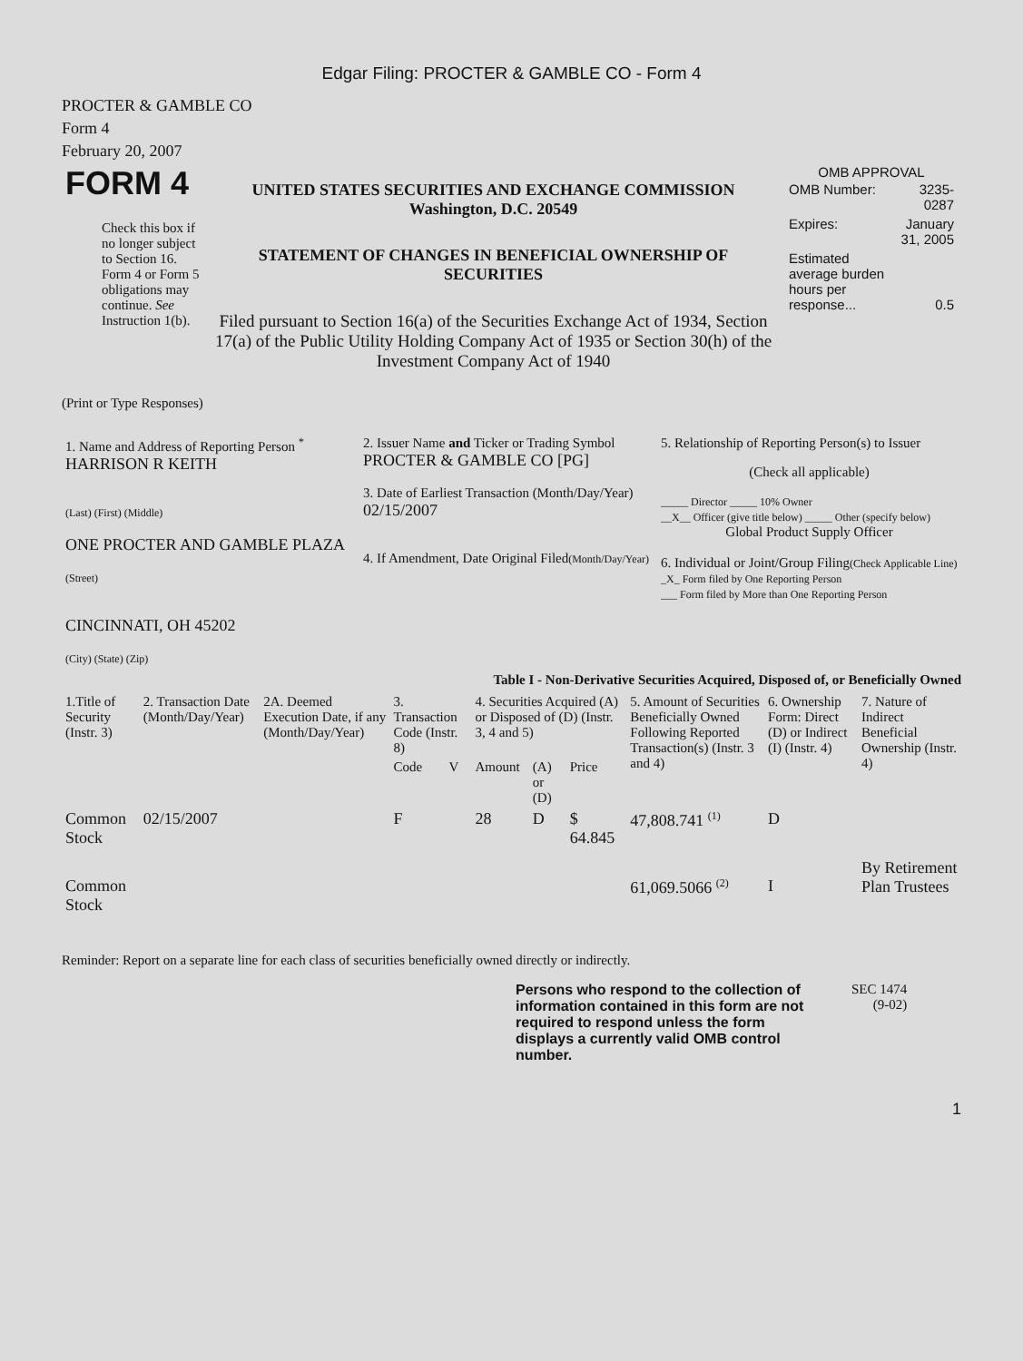Edgar Filing: PROCTER & GAMBLE CO - Form 4
PROCTER & GAMBLE CO
Form 4
February 20, 2007
| FORM 4 Check this box if no longer subject to Section 16. Form 4 or Form 5 obligations may continue. See Instruction 1(b). | UNITED STATES SECURITIES AND EXCHANGE COMMISSION Washington, D.C. 20549 STATEMENT OF CHANGES IN BENEFICIAL OWNERSHIP OF SECURITIES Filed pursuant to Section 16(a) of the Securities Exchange Act of 1934, Section 17(a) of the Public Utility Holding Company Act of 1935 or Section 30(h) of the Investment Company Act of 1940 | OMB APPROVAL / OMB Number: / 3235-0287 / / Expires: / January 31, 2005 / / Estimated average burden hours per response... / 0.5 / |
(Print or Type Responses)
| 1. Name and Address of Reporting Person <sup>*</sup> HARRISON R KEITH (Last) (First) (Middle) ONE PROCTER AND GAMBLE PLAZA (Street) CINCINNATI, OH 45202 (City) (State) (Zip) | 2. Issuer Name and Ticker or Trading Symbol PROCTER & GAMBLE CO [PG] 3. Date of Earliest Transaction (Month/Day/Year) 02/15/2007 4. If Amendment, Date Original Filed (Month/Day/Year) | 5. Relationship of Reporting Person(s) to Issuer (Check all applicable) _____ Director _____ 10% Owner __X__ Officer (give title below) _____ Other (specify below) Global Product Supply Officer 6. Individual or Joint/Group Filing (Check Applicable Line) _X_ Form filed by One Reporting Person ___ Form filed by More than One Reporting Person |
Table I - Non-Derivative Securities Acquired, Disposed of, or Beneficially Owned
| 1.Title of Security (Instr. 3) | 2. Transaction Date (Month/Day/Year) | 2A. Deemed Execution Date, if any (Month/Day/Year) | 3. Transaction Code (Instr. 8) | | 4. Securities Acquired (A) or Disposed of (D) (Instr. 3, 4 and 5) | | | 5. Amount of Securities Beneficially Owned Following Reported Transaction(s) (Instr. 3 and 4) | 6. Ownership Form: Direct (D) or Indirect (I) (Instr. 4) | 7. Nature of Indirect Beneficial Ownership (Instr. 4) |
| --- | --- | --- | --- | --- | --- | --- | --- | --- | --- | --- |
| | | | Code | V | Amount | (A) or (D) | Price | | | |
| Common Stock | 02/15/2007 | | F | | 28 | D | $ 64.845 | 47,808.741 <sup>(1)</sup> | D | |
| Common Stock | | | | | | | | 61,069.5066 <sup>(2)</sup> | I | By Retirement Plan Trustees |
Reminder: Report on a separate line for each class of securities beneficially owned directly or indirectly.
Persons who respond to the collection of information contained in this form are not required to respond unless the form displays a currently valid OMB control number.
SEC 1474
(9-02)
1